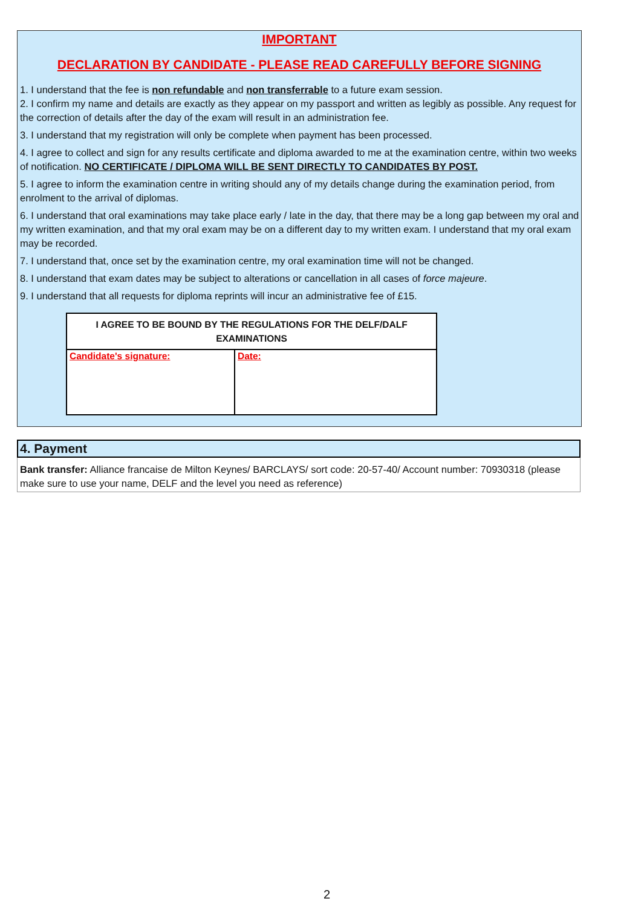IMPORTANT
DECLARATION BY CANDIDATE - PLEASE READ CAREFULLY BEFORE SIGNING
1. I understand that the fee is non refundable and non transferrable to a future exam session.
2. I confirm my name and details are exactly as they appear on my passport and written as legibly as possible. Any request for the correction of details after the day of the exam will result in an administration fee.
3. I understand that my registration will only be complete when payment has been processed.
4. I agree to collect and sign for any results certificate and diploma awarded to me at the examination centre, within two weeks of notification. NO CERTIFICATE / DIPLOMA WILL BE SENT DIRECTLY TO CANDIDATES BY POST.
5. I agree to inform the examination centre in writing should any of my details change during the examination period, from enrolment to the arrival of diplomas.
6. I understand that oral examinations may take place early / late in the day, that there may be a long gap between my oral and my written examination, and that my oral exam may be on a different day to my written exam. I understand that my oral exam may be recorded.
7. I understand that, once set by the examination centre, my oral examination time will not be changed.
8. I understand that exam dates may be subject to alterations or cancellation in all cases of force majeure.
9. I understand that all requests for diploma reprints will incur an administrative fee of £15.
| I AGREE TO BE BOUND BY THE REGULATIONS FOR THE DELF/DALF EXAMINATIONS | |
| Candidate's signature: | Date: |
4. Payment
Bank transfer: Alliance francaise de Milton Keynes/ BARCLAYS/ sort code: 20-57-40/ Account number: 70930318 (please make sure to use your name, DELF and the level you need as reference)
2